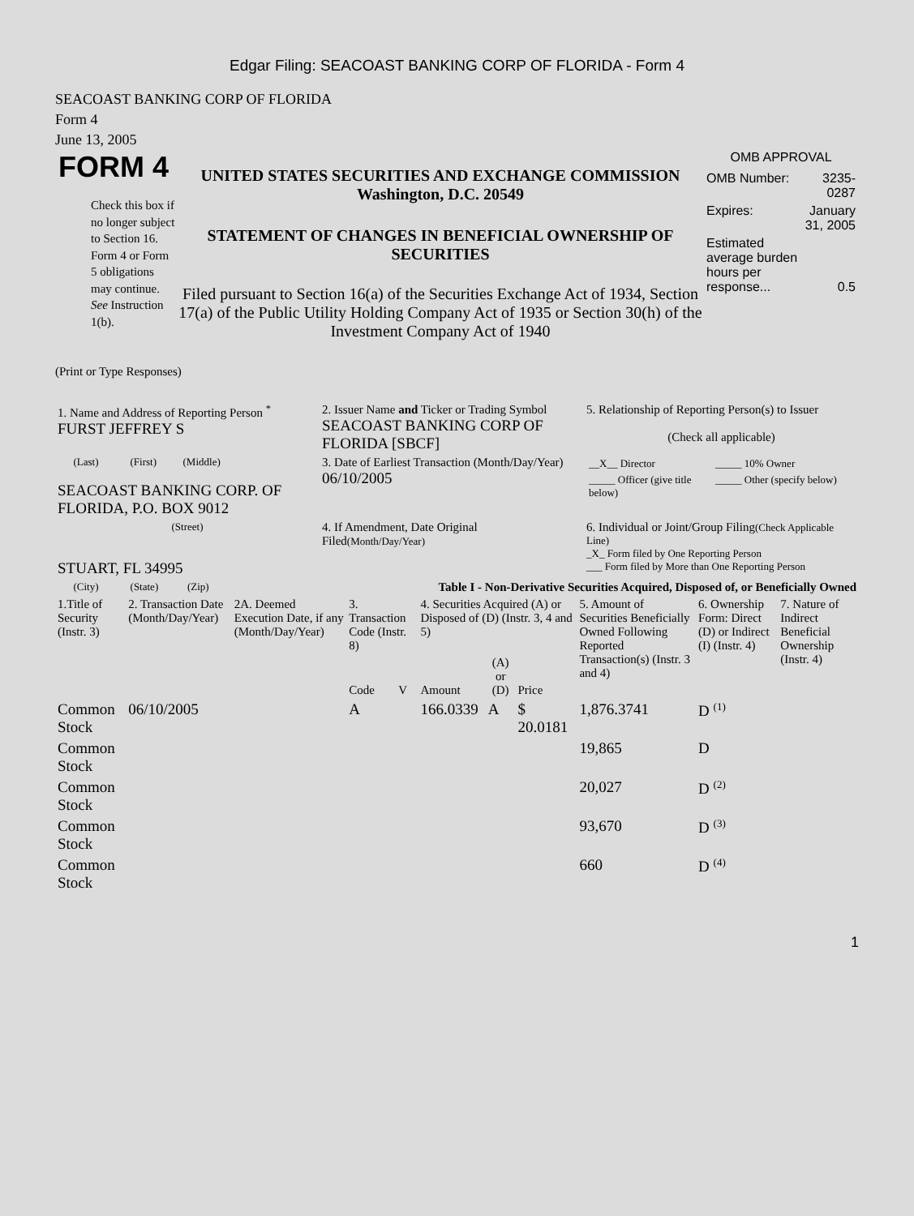Edgar Filing: SEACOAST BANKING CORP OF FLORIDA - Form 4
SEACOAST BANKING CORP OF FLORIDA
Form 4
June 13, 2005
FORM 4
Check this box if no longer subject to Section 16. Form 4 or Form 5 obligations may continue. See Instruction 1(b).
UNITED STATES SECURITIES AND EXCHANGE COMMISSION
Washington, D.C. 20549
STATEMENT OF CHANGES IN BENEFICIAL OWNERSHIP OF SECURITIES
Filed pursuant to Section 16(a) of the Securities Exchange Act of 1934, Section 17(a) of the Public Utility Holding Company Act of 1935 or Section 30(h) of the Investment Company Act of 1940
OMB APPROVAL
| OMB Number: | 3235-0287 |
| Expires: | January 31, 2005 |
| Estimated average burden hours per response... | 0.5 |
(Print or Type Responses)
| 1. Name and Address of Reporting Person <sup>*</sup> FURST JEFFREY S | 2. Issuer Name and Ticker or Trading Symbol SEACOAST BANKING CORP OF FLORIDA [SBCF] | 5. Relationship of Reporting Person(s) to Issuer (Check all applicable) |
| (Last) (First) (Middle) SEACOAST BANKING CORP. OF FLORIDA, P.O. BOX 9012 | 3. Date of Earliest Transaction (Month/Day/Year) 06/10/2005 | / __X__ Director / _____ 10% Owner / / _____ Officer (give title below) / _____ Other (specify below) / |
| (Street) STUART, FL 34995 | 4. If Amendment, Date Original Filed (Month/Day/Year) | 6. Individual or Joint/Group Filing (Check Applicable Line) _X_ Form filed by One Reporting Person ___ Form filed by More than One Reporting Person |
| (City) (State) (Zip) | Table I - Non-Derivative Securities Acquired, Disposed of, or Beneficially Owned | |
| 1.Title of Security (Instr. 3) | 2. Transaction Date (Month/Day/Year) | 2A. Deemed Execution Date, if any (Month/Day/Year) | 3. Transaction Code (Instr. 8) | | 4. Securities Acquired (A) or Disposed of (D) (Instr. 3, 4 and 5) | | | 5. Amount of Securities Beneficially Owned Following Reported Transaction(s) (Instr. 3 and 4) | 6. Ownership Form: Direct (D) or Indirect (I) (Instr. 4) | 7. Nature of Indirect Beneficial Ownership (Instr. 4) |
| --- | --- | --- | --- | --- | --- | --- | --- | --- | --- | --- |
| | | | Code | V | Amount | (A) or (D) | Price | | | |
| Common Stock | 06/10/2005 | | A | | 166.0339 | A | $ 20.0181 | 1,876.3741 | D <sup>(1)</sup> | |
| Common Stock | | | | | | | | 19,865 | D | |
| Common Stock | | | | | | | | 20,027 | D <sup>(2)</sup> | |
| Common Stock | | | | | | | | 93,670 | D <sup>(3)</sup> | |
| Common Stock | | | | | | | | 660 | D <sup>(4)</sup> | |
1